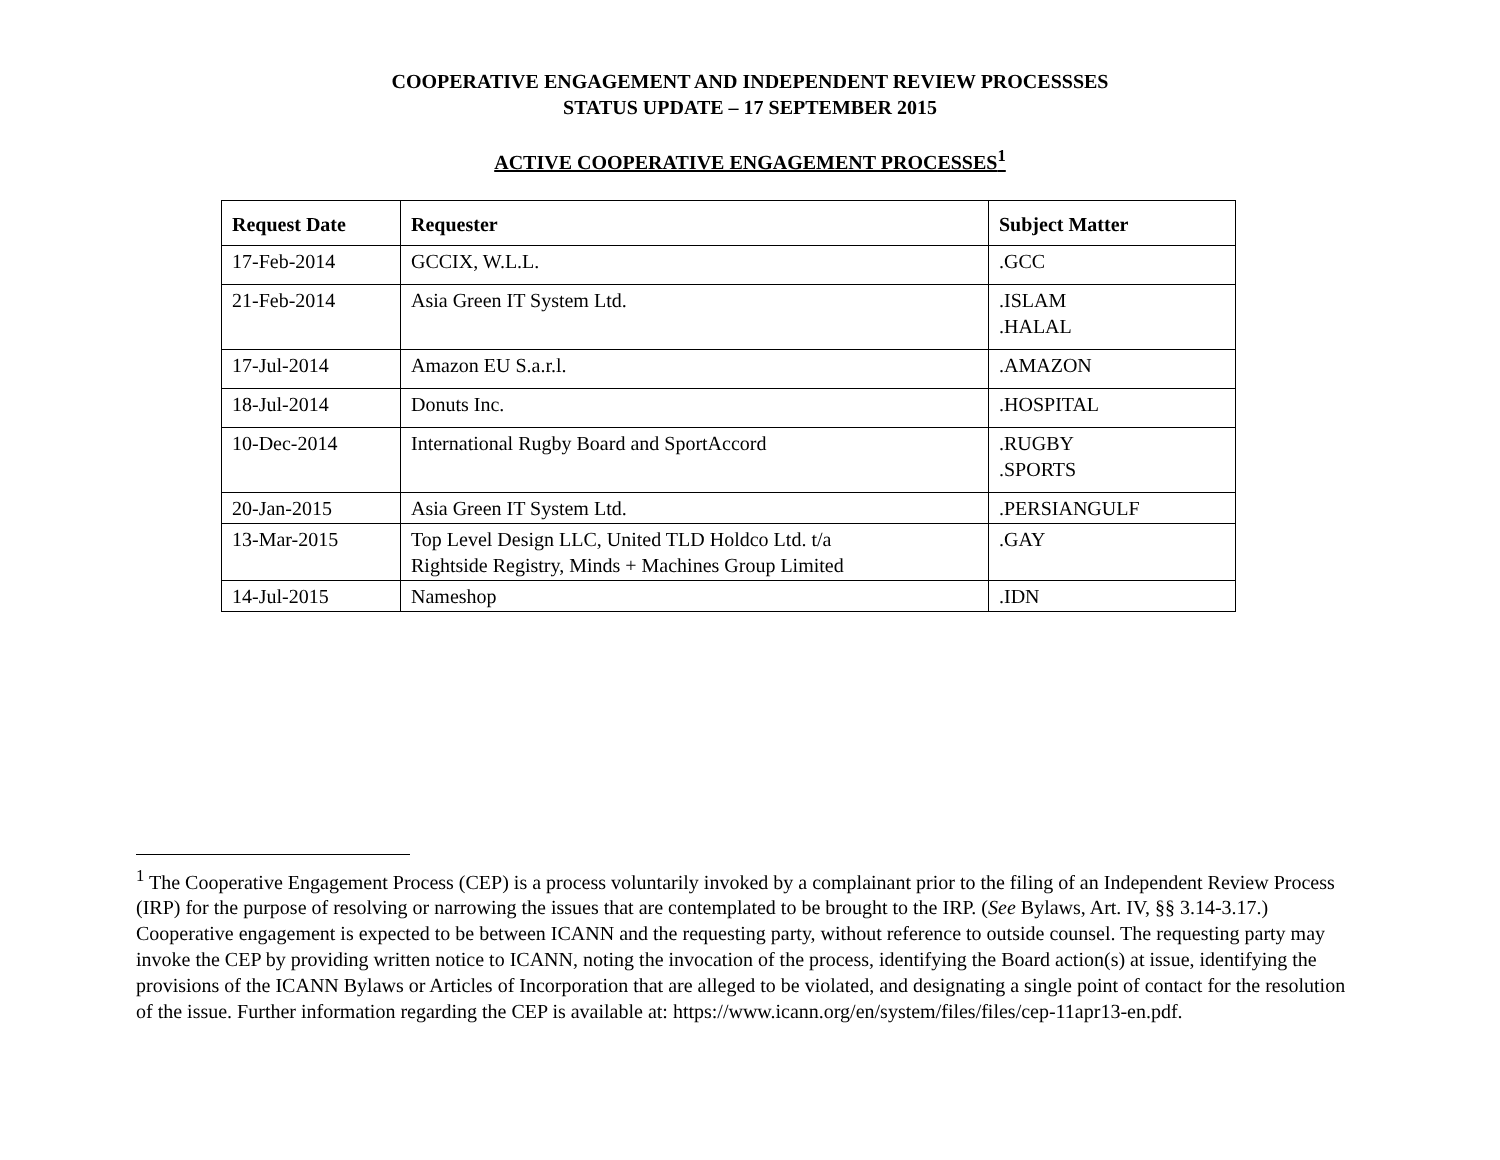COOPERATIVE ENGAGEMENT AND INDEPENDENT REVIEW PROCESSSES
STATUS UPDATE – 17 SEPTEMBER 2015
ACTIVE COOPERATIVE ENGAGEMENT PROCESSES<sup>1</sup>
| Request Date | Requester | Subject Matter |
| --- | --- | --- |
| 17-Feb-2014 | GCCIX, W.L.L. | .GCC |
| 21-Feb-2014 | Asia Green IT System Ltd. | .ISLAM .HALAL |
| 17-Jul-2014 | Amazon EU S.a.r.l. | .AMAZON |
| 18-Jul-2014 | Donuts Inc. | .HOSPITAL |
| 10-Dec-2014 | International Rugby Board and SportAccord | .RUGBY .SPORTS |
| 20-Jan-2015 | Asia Green IT System Ltd. | .PERSIANGULF |
| 13-Mar-2015 | Top Level Design LLC, United TLD Holdco Ltd. t/a Rightside Registry, Minds + Machines Group Limited | .GAY |
| 14-Jul-2015 | Nameshop | .IDN |
<sup>1</sup> The Cooperative Engagement Process (CEP) is a process voluntarily invoked by a complainant prior to the filing of an Independent Review Process (IRP) for the purpose of resolving or narrowing the issues that are contemplated to be brought to the IRP. (See Bylaws, Art. IV, §§ 3.14-3.17.) Cooperative engagement is expected to be between ICANN and the requesting party, without reference to outside counsel. The requesting party may invoke the CEP by providing written notice to ICANN, noting the invocation of the process, identifying the Board action(s) at issue, identifying the provisions of the ICANN Bylaws or Articles of Incorporation that are alleged to be violated, and designating a single point of contact for the resolution of the issue. Further information regarding the CEP is available at: https://www.icann.org/en/system/files/files/cep-11apr13-en.pdf.